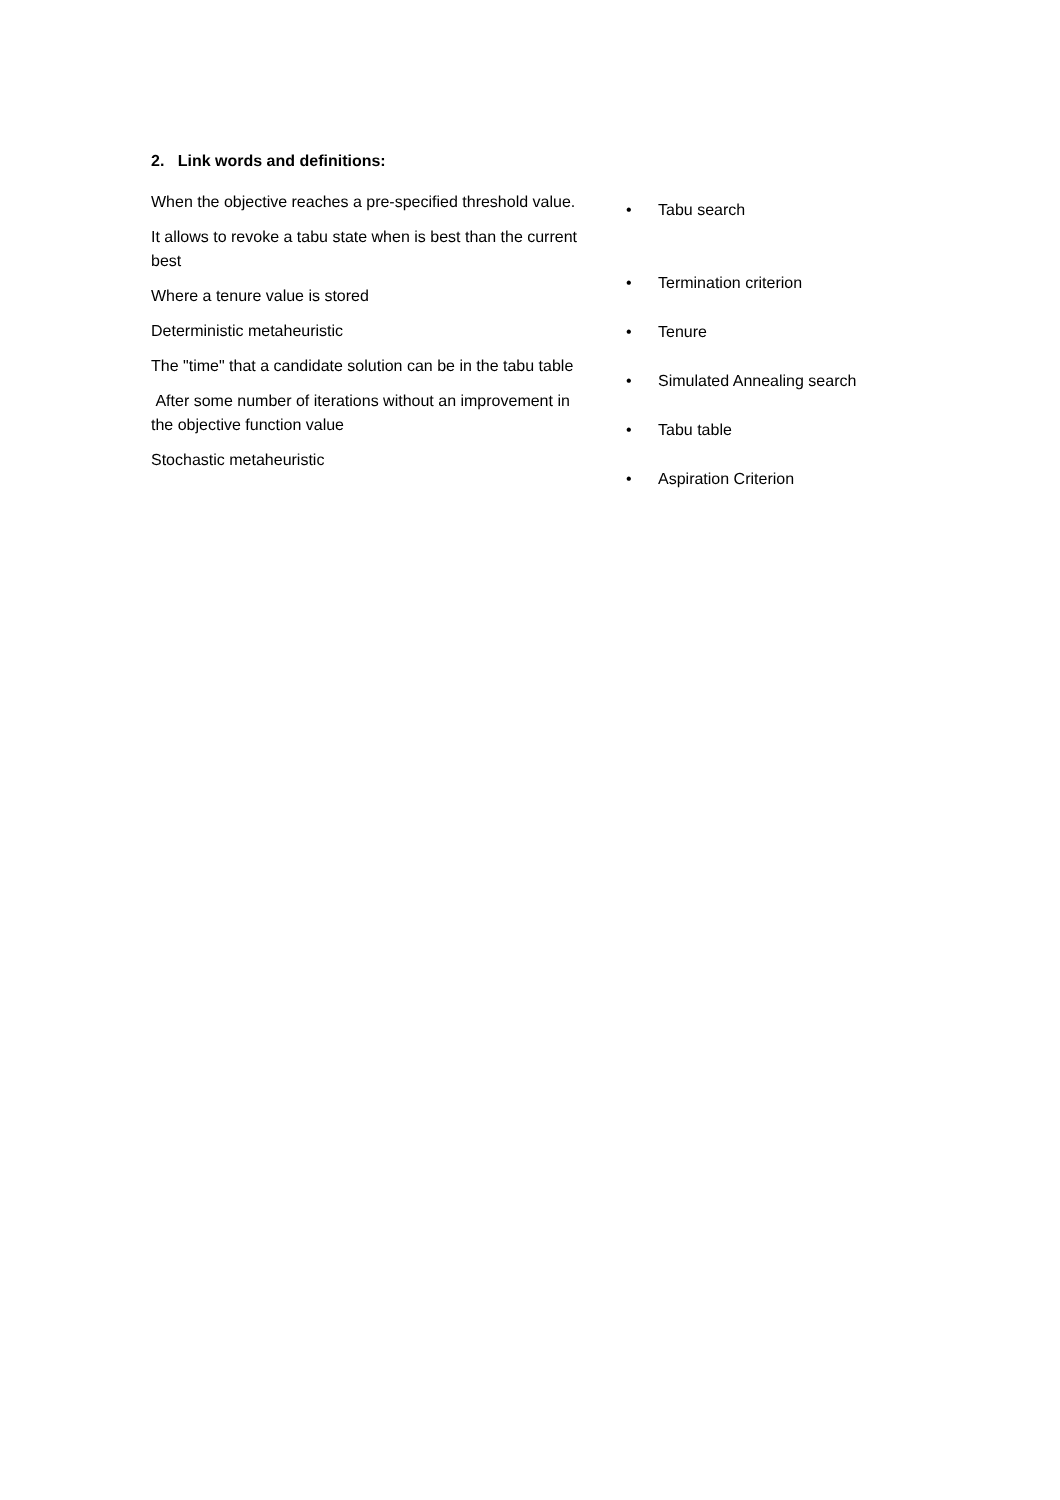2. Link words and definitions:
When the objective reaches a pre-specified threshold value.
It allows to revoke a tabu state when is best than the current best
Where a tenure value is stored
Deterministic metaheuristic
The "time" that a candidate solution can be in the tabu table
After some number of iterations without an improvement in the objective function value
Stochastic metaheuristic
• Tabu search
• Termination criterion
• Tenure
• Simulated Annealing search
• Tabu table
• Aspiration Criterion